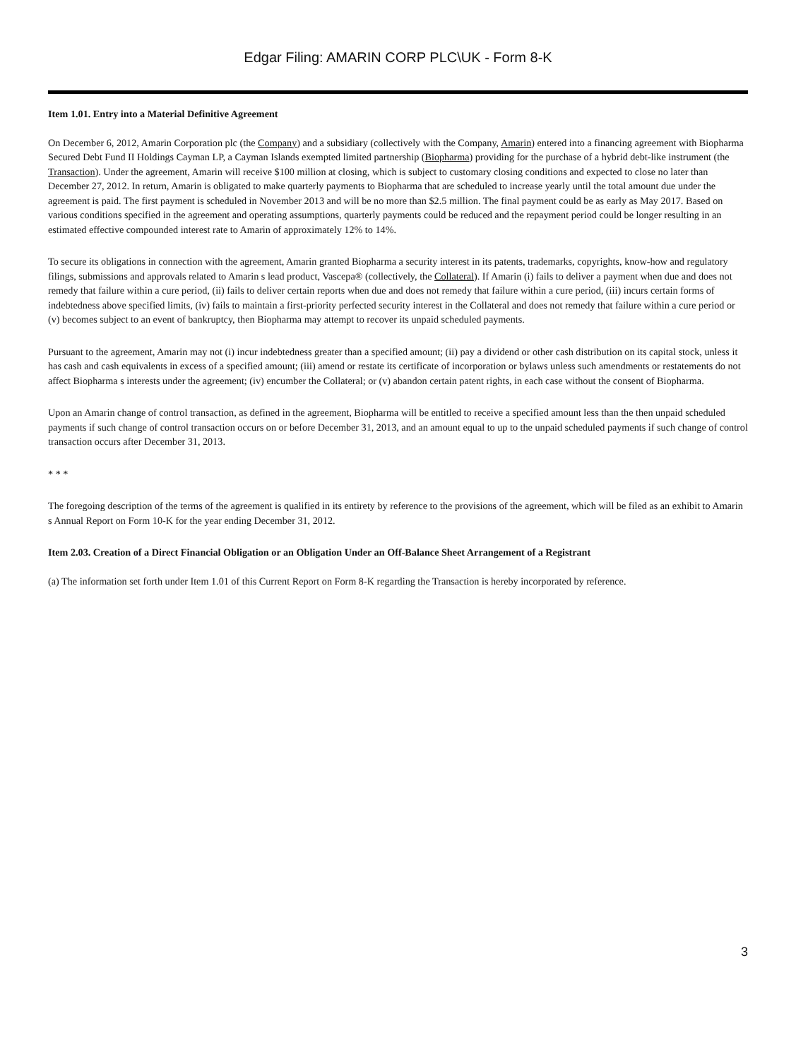Edgar Filing: AMARIN CORP PLC\UK - Form 8-K
Item 1.01. Entry into a Material Definitive Agreement
On December 6, 2012, Amarin Corporation plc (the Company) and a subsidiary (collectively with the Company, Amarin) entered into a financing agreement with Biopharma Secured Debt Fund II Holdings Cayman LP, a Cayman Islands exempted limited partnership (Biopharma) providing for the purchase of a hybrid debt-like instrument (the Transaction). Under the agreement, Amarin will receive $100 million at closing, which is subject to customary closing conditions and expected to close no later than December 27, 2012. In return, Amarin is obligated to make quarterly payments to Biopharma that are scheduled to increase yearly until the total amount due under the agreement is paid. The first payment is scheduled in November 2013 and will be no more than $2.5 million. The final payment could be as early as May 2017. Based on various conditions specified in the agreement and operating assumptions, quarterly payments could be reduced and the repayment period could be longer resulting in an estimated effective compounded interest rate to Amarin of approximately 12% to 14%.
To secure its obligations in connection with the agreement, Amarin granted Biopharma a security interest in its patents, trademarks, copyrights, know-how and regulatory filings, submissions and approvals related to Amarin s lead product, Vascepa® (collectively, the Collateral). If Amarin (i) fails to deliver a payment when due and does not remedy that failure within a cure period, (ii) fails to deliver certain reports when due and does not remedy that failure within a cure period, (iii) incurs certain forms of indebtedness above specified limits, (iv) fails to maintain a first-priority perfected security interest in the Collateral and does not remedy that failure within a cure period or (v) becomes subject to an event of bankruptcy, then Biopharma may attempt to recover its unpaid scheduled payments.
Pursuant to the agreement, Amarin may not (i) incur indebtedness greater than a specified amount; (ii) pay a dividend or other cash distribution on its capital stock, unless it has cash and cash equivalents in excess of a specified amount; (iii) amend or restate its certificate of incorporation or bylaws unless such amendments or restatements do not affect Biopharma s interests under the agreement; (iv) encumber the Collateral; or (v) abandon certain patent rights, in each case without the consent of Biopharma.
Upon an Amarin change of control transaction, as defined in the agreement, Biopharma will be entitled to receive a specified amount less than the then unpaid scheduled payments if such change of control transaction occurs on or before December 31, 2013, and an amount equal to up to the unpaid scheduled payments if such change of control transaction occurs after December 31, 2013.
* * *
The foregoing description of the terms of the agreement is qualified in its entirety by reference to the provisions of the agreement, which will be filed as an exhibit to Amarin s Annual Report on Form 10-K for the year ending December 31, 2012.
Item 2.03. Creation of a Direct Financial Obligation or an Obligation Under an Off-Balance Sheet Arrangement of a Registrant
(a) The information set forth under Item 1.01 of this Current Report on Form 8-K regarding the Transaction is hereby incorporated by reference.
3